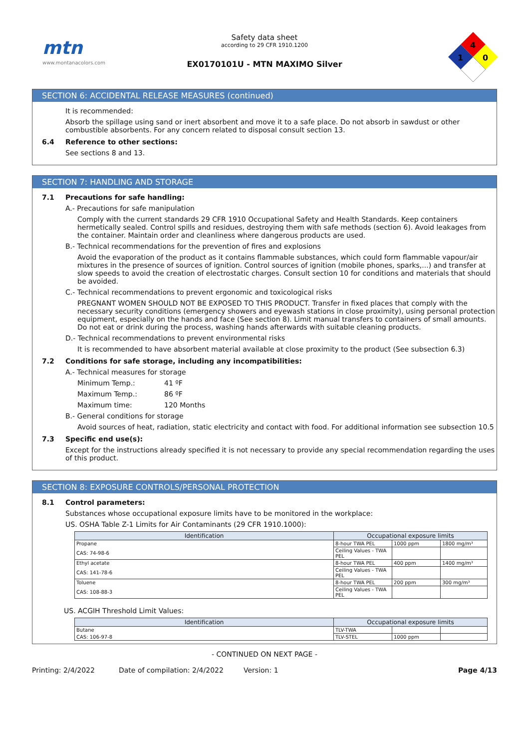mtn
www.montanacolors.com
Safety data sheet
according to 29 CFR 1910.1200
EX0170101U - MTN MAXIMO Silver
4
1
0
SECTION 6: ACCIDENTAL RELEASE MEASURES (continued)
It is recommended:
Absorb the spillage using sand or inert absorbent and move it to a safe place. Do not absorb in sawdust or other combustible absorbents. For any concern related to disposal consult section 13.
6.4 Reference to other sections:
See sections 8 and 13.
SECTION 7: HANDLING AND STORAGE
7.1 Precautions for safe handling:
A.- Precautions for safe manipulation
Comply with the current standards 29 CFR 1910 Occupational Safety and Health Standards. Keep containers hermetically sealed. Control spills and residues, destroying them with safe methods (section 6). Avoid leakages from the container. Maintain order and cleanliness where dangerous products are used.
B.- Technical recommendations for the prevention of fires and explosions
Avoid the evaporation of the product as it contains flammable substances, which could form flammable vapour/air mixtures in the presence of sources of ignition. Control sources of ignition (mobile phones, sparks,...) and transfer at slow speeds to avoid the creation of electrostatic charges. Consult section 10 for conditions and materials that should be avoided.
C.- Technical recommendations to prevent ergonomic and toxicological risks
PREGNANT WOMEN SHOULD NOT BE EXPOSED TO THIS PRODUCT. Transfer in fixed places that comply with the necessary security conditions (emergency showers and eyewash stations in close proximity), using personal protection equipment, especially on the hands and face (See section 8). Limit manual transfers to containers of small amounts. Do not eat or drink during the process, washing hands afterwards with suitable cleaning products.
D.- Technical recommendations to prevent environmental risks
It is recommended to have absorbent material available at close proximity to the product (See subsection 6.3)
7.2 Conditions for safe storage, including any incompatibilities:
A.- Technical measures for storage
Minimum Temp.: 41 ºF
Maximum Temp.: 86 ºF
Maximum time: 120 Months
B.- General conditions for storage
Avoid sources of heat, radiation, static electricity and contact with food. For additional information see subsection 10.5
7.3 Specific end use(s):
Except for the instructions already specified it is not necessary to provide any special recommendation regarding the uses of this product.
SECTION 8: EXPOSURE CONTROLS/PERSONAL PROTECTION
8.1 Control parameters:
Substances whose occupational exposure limits have to be monitored in the workplace:
US. OSHA Table Z-1 Limits for Air Contaminants (29 CFR 1910.1000):
| Identification | Occupational exposure limits | | |
| --- | --- | --- | --- |
| Propane | 8-hour TWA PEL | 1000 ppm | 1800 mg/m³ |
| CAS: 74-98-6 | Ceiling Values - TWA PEL | | |
| Ethyl acetate | 8-hour TWA PEL | 400 ppm | 1400 mg/m³ |
| CAS: 141-78-6 | Ceiling Values - TWA PEL | | |
| Toluene | 8-hour TWA PEL | 200 ppm | 300 mg/m³ |
| CAS: 108-88-3 | Ceiling Values - TWA PEL | | |
US. ACGIH Threshold Limit Values:
| Identification | Occupational exposure limits | | |
| --- | --- | --- | --- |
| Butane | TLV-TWA | | |
| CAS: 106-97-8 | TLV-STEL | 1000 ppm | |
- CONTINUED ON NEXT PAGE -
Printing: 2/4/2022 Date of compilation: 2/4/2022 Version: 1 Page 4/13